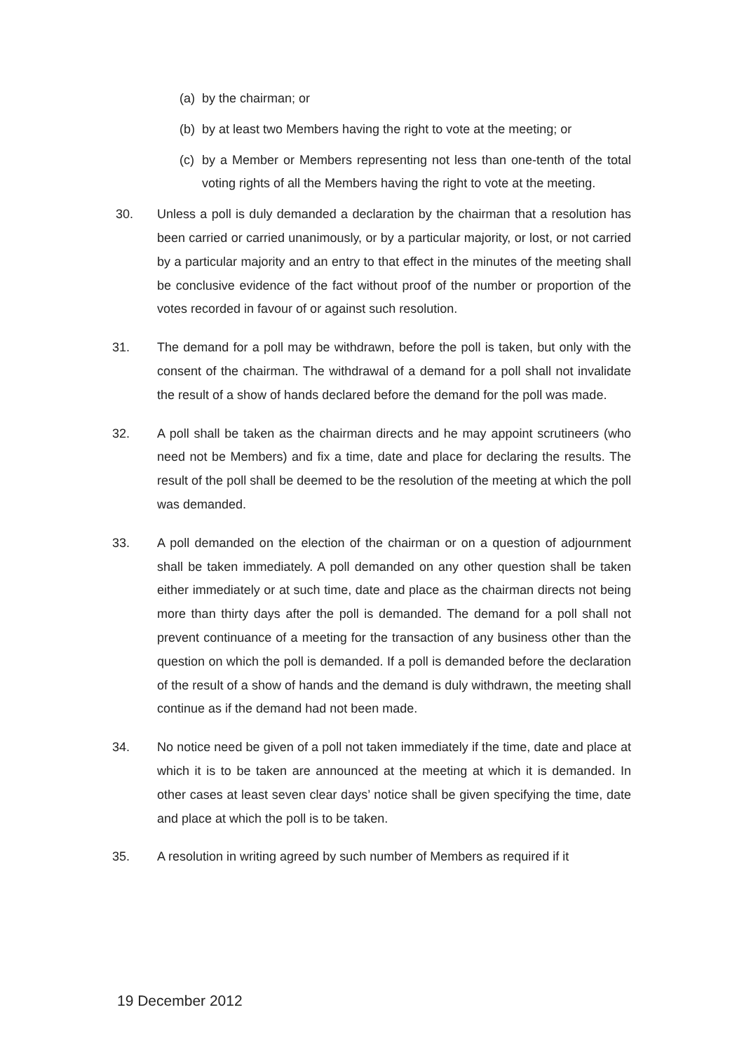(a) by the chairman; or
(b) by at least two Members having the right to vote at the meeting; or
(c) by a Member or Members representing not less than one-tenth of the total voting rights of all the Members having the right to vote at the meeting.
30. Unless a poll is duly demanded a declaration by the chairman that a resolution has been carried or carried unanimously, or by a particular majority, or lost, or not carried by a particular majority and an entry to that effect in the minutes of the meeting shall be conclusive evidence of the fact without proof of the number or proportion of the votes recorded in favour of or against such resolution.
31. The demand for a poll may be withdrawn, before the poll is taken, but only with the consent of the chairman. The withdrawal of a demand for a poll shall not invalidate the result of a show of hands declared before the demand for the poll was made.
32. A poll shall be taken as the chairman directs and he may appoint scrutineers (who need not be Members) and fix a time, date and place for declaring the results. The result of the poll shall be deemed to be the resolution of the meeting at which the poll was demanded.
33. A poll demanded on the election of the chairman or on a question of adjournment shall be taken immediately. A poll demanded on any other question shall be taken either immediately or at such time, date and place as the chairman directs not being more than thirty days after the poll is demanded. The demand for a poll shall not prevent continuance of a meeting for the transaction of any business other than the question on which the poll is demanded. If a poll is demanded before the declaration of the result of a show of hands and the demand is duly withdrawn, the meeting shall continue as if the demand had not been made.
34. No notice need be given of a poll not taken immediately if the time, date and place at which it is to be taken are announced at the meeting at which it is demanded. In other cases at least seven clear days’ notice shall be given specifying the time, date and place at which the poll is to be taken.
35. A resolution in writing agreed by such number of Members as required if it
19 December 2012